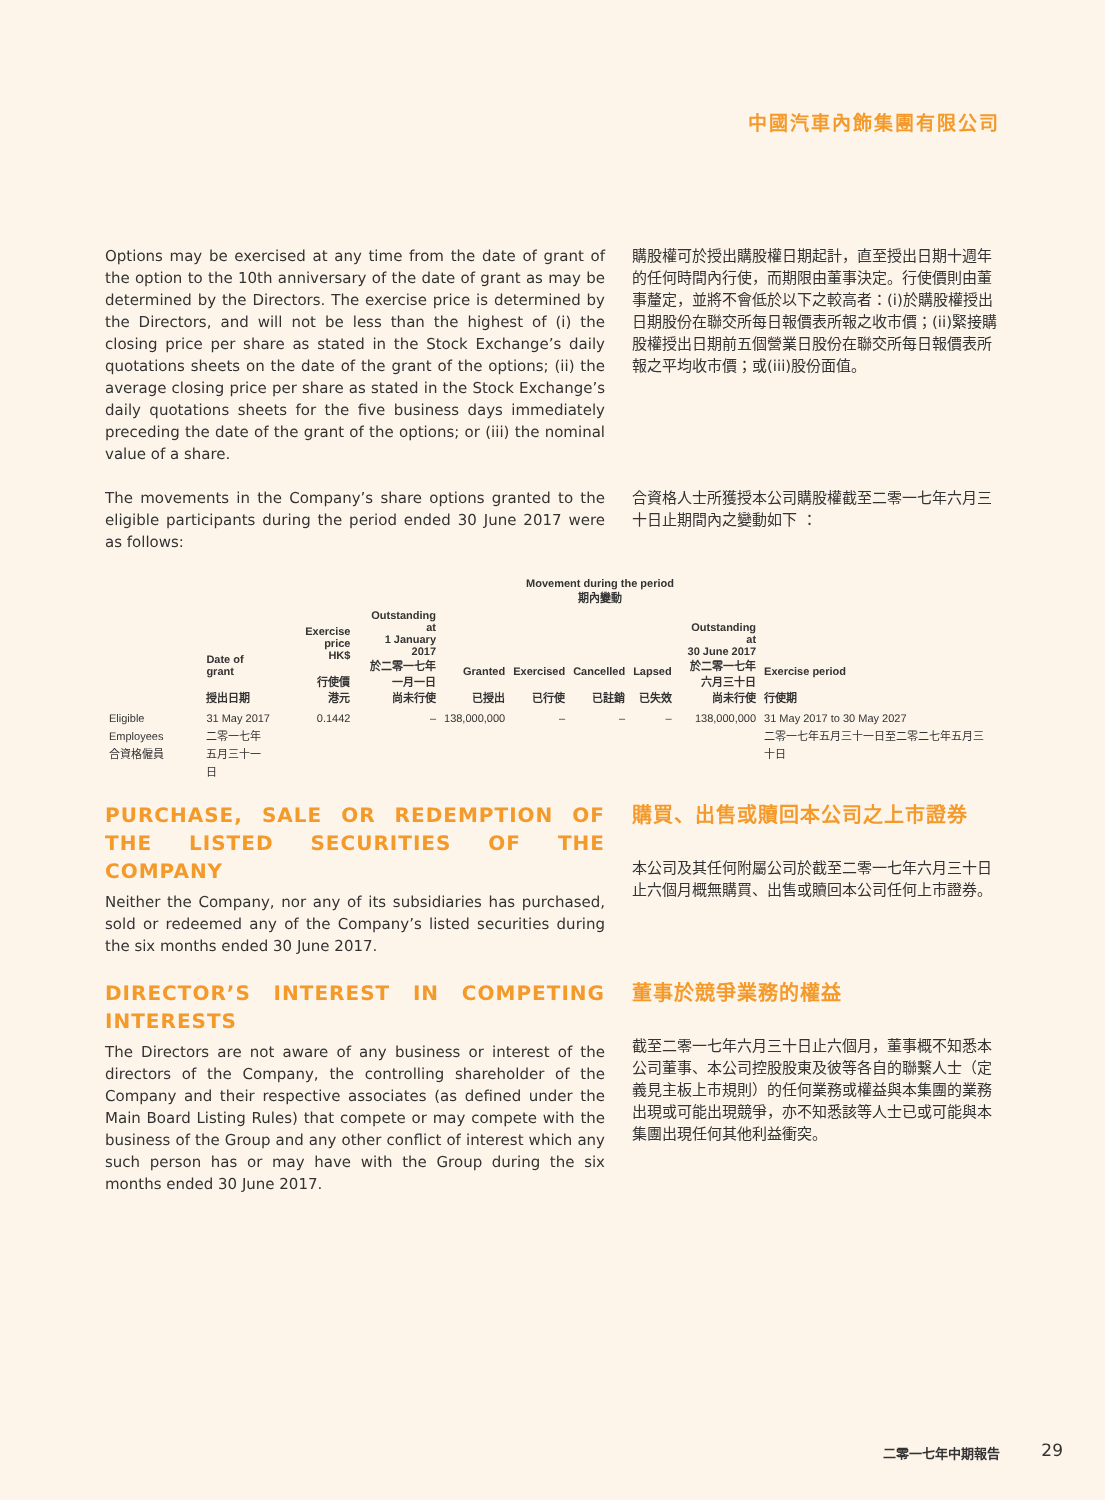中國汽車內飾集團有限公司
Options may be exercised at any time from the date of grant of the option to the 10th anniversary of the date of grant as may be determined by the Directors. The exercise price is determined by the Directors, and will not be less than the highest of (i) the closing price per share as stated in the Stock Exchange’s daily quotations sheets on the date of the grant of the options; (ii) the average closing price per share as stated in the Stock Exchange’s daily quotations sheets for the five business days immediately preceding the date of the grant of the options; or (iii) the nominal value of a share.
購股權可於授出購股權日期起計，直至授出日期十週年的任何時間內行使，而期限由董事決定。行使價則由董事釐定，並將不會低於以下之較高者：(i)於購股權授出日期股份在聯交所每日報價表所報之收市價；(ii)緊接購股權授出日期前五個營業日股份在聯交所每日報價表所報之平均收市價；或(iii)股份面值。
The movements in the Company’s share options granted to the eligible participants during the period ended 30 June 2017 were as follows:
合資格人士所獲授本公司購股權截至二零一七年六月三十日止期間內之變動如下 ：
| | | | | Movement during the period 期內變動 | | | | | | |
| --- | --- | --- | --- | --- | --- | --- | --- | --- | --- | --- |
| | Date of grant 授出日期 | Exercise price HK$ 行使價 港元 | Outstanding at 1 January 2017 於二零一七年 一月一日 尚未行使 | Granted 已授出 | Exercised 已行使 | Cancelled 已註銷 | Lapsed 已失效 | Outstanding at 30 June 2017 於二零一七年 六月三十日 尚未行使 | Exercise period 行使期 | |
| Eligible Employees 合資格僱員 | 31 May 2017 二零一七年 五月三十一日 | 0.1442 | – | 138,000,000 | – | – | – | 138,000,000 | 31 May 2017 to 30 May 2027 二零一七年五月三十一日至二零二七年五月三十日 | |
PURCHASE, SALE OR REDEMPTION OF THE LISTED SECURITIES OF THE COMPANY
Neither the Company, nor any of its subsidiaries has purchased, sold or redeemed any of the Company’s listed securities during the six months ended 30 June 2017.
購買、出售或贖回本公司之上市證券
本公司及其任何附屬公司於截至二零一七年六月三十日止六個月概無購買、出售或贖回本公司任何上市證券。
DIRECTOR’S INTEREST IN COMPETING INTERESTS
The Directors are not aware of any business or interest of the directors of the Company, the controlling shareholder of the Company and their respective associates (as defined under the Main Board Listing Rules) that compete or may compete with the business of the Group and any other conflict of interest which any such person has or may have with the Group during the six months ended 30 June 2017.
董事於競爭業務的權益
截至二零一七年六月三十日止六個月，董事概不知悉本公司董事、本公司控股股東及彼等各自的聯繫人士（定義見主板上市規則）的任何業務或權益與本集團的業務出現或可能出現競爭，亦不知悉該等人士已或可能與本集團出現任何其他利益衝突。
二零一七年中期報告 29